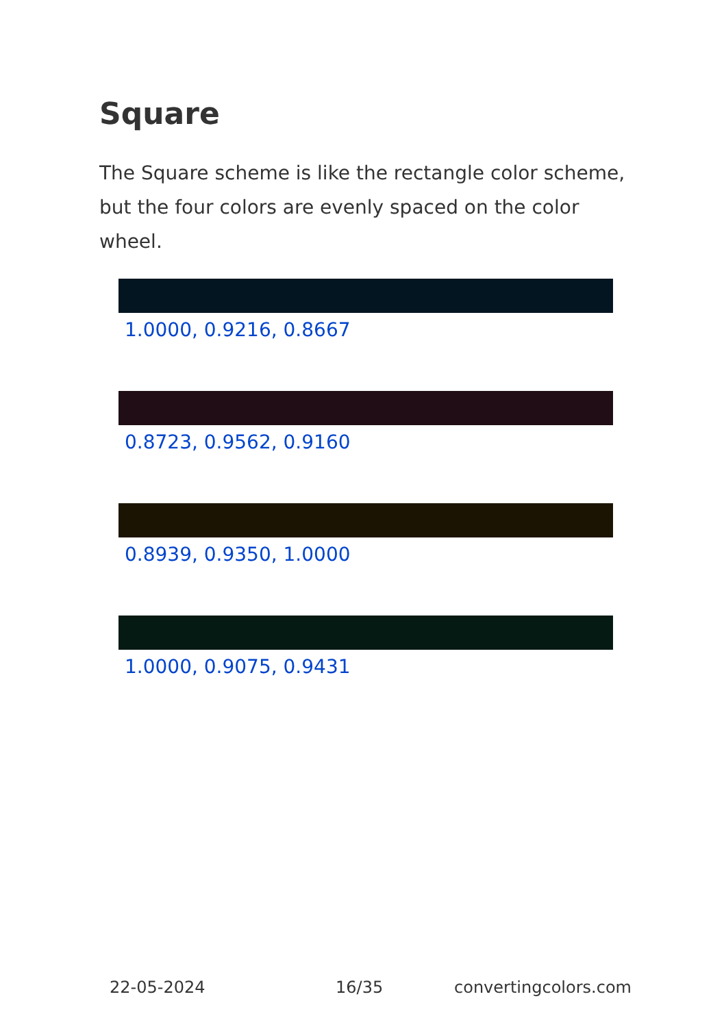Square
The Square scheme is like the rectangle color scheme, but the four colors are evenly spaced on the color wheel.
1.0000, 0.9216, 0.8667
0.8723, 0.9562, 0.9160
0.8939, 0.9350, 1.0000
1.0000, 0.9075, 0.9431
22-05-2024 16/35 convertingcolors.com